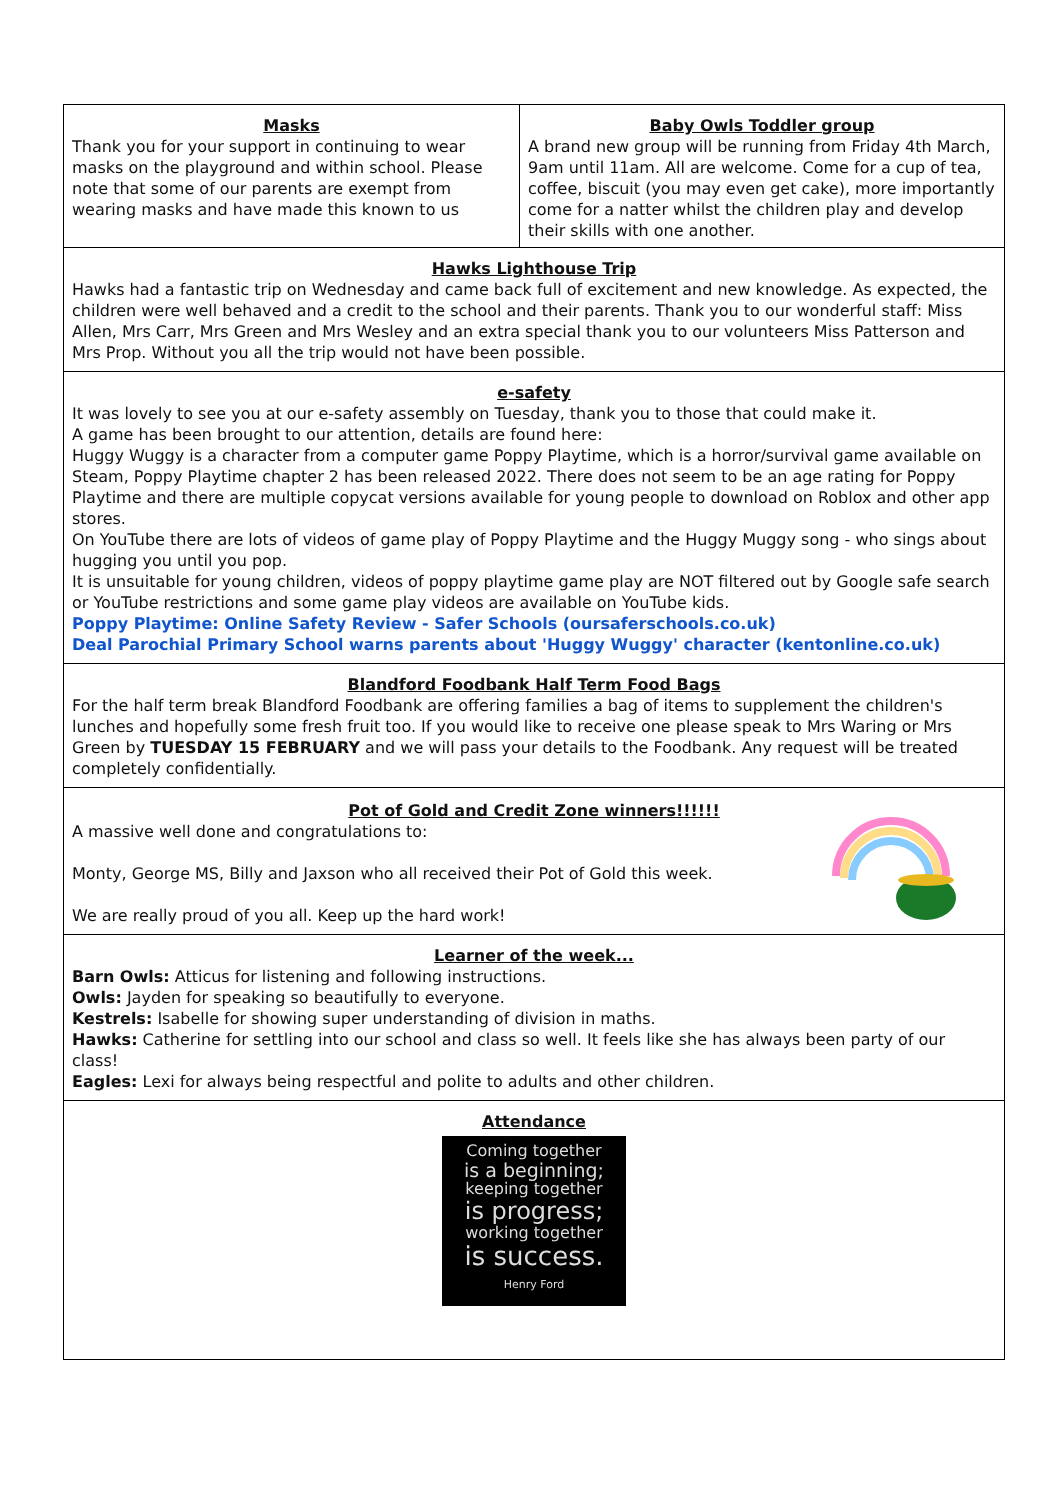Masks
Thank you for your support in continuing to wear masks on the playground and within school. Please note that some of our parents are exempt from wearing masks and have made this known to us
Baby Owls Toddler group
A brand new group will be running from Friday 4th March, 9am until 11am. All are welcome. Come for a cup of tea, coffee, biscuit (you may even get cake), more importantly come for a natter whilst the children play and develop their skills with one another.
Hawks Lighthouse Trip
Hawks had a fantastic trip on Wednesday and came back full of excitement and new knowledge. As expected, the children were well behaved and a credit to the school and their parents. Thank you to our wonderful staff: Miss Allen, Mrs Carr, Mrs Green and Mrs Wesley and an extra special thank you to our volunteers Miss Patterson and Mrs Prop. Without you all the trip would not have been possible.
e-safety
It was lovely to see you at our e-safety assembly on Tuesday, thank you to those that could make it.
A game has been brought to our attention, details are found here:
Huggy Wuggy is a character from a computer game Poppy Playtime, which is a horror/survival game available on Steam, Poppy Playtime chapter 2 has been released 2022. There does not seem to be an age rating for Poppy Playtime and there are multiple copycat versions available for young people to download on Roblox and other app stores.
On YouTube there are lots of videos of game play of Poppy Playtime and the Huggy Muggy song - who sings about hugging you until you pop.
It is unsuitable for young children, videos of poppy playtime game play are NOT filtered out by Google safe search or YouTube restrictions and some game play videos are available on YouTube kids.
Poppy Playtime: Online Safety Review - Safer Schools (oursaferschools.co.uk)
Deal Parochial Primary School warns parents about 'Huggy Wuggy' character (kentonline.co.uk)
Blandford Foodbank Half Term Food Bags
For the half term break Blandford Foodbank are offering families a bag of items to supplement the children's lunches and hopefully some fresh fruit too. If you would like to receive one please speak to Mrs Waring or Mrs Green by TUESDAY 15 FEBRUARY and we will pass your details to the Foodbank. Any request will be treated completely confidentially.
Pot of Gold and Credit Zone winners!!!!!!
A massive well done and congratulations to:
Monty, George MS, Billy and Jaxson who all received their Pot of Gold this week.
We are really proud of you all. Keep up the hard work!
Learner of the week...
Barn Owls: Atticus for listening and following instructions.
Owls: Jayden for speaking so beautifully to everyone.
Kestrels: Isabelle for showing super understanding of division in maths.
Hawks: Catherine for settling into our school and class so well. It feels like she has always been party of our class!
Eagles: Lexi for always being respectful and polite to adults and other children.
Attendance
Coming together
is a beginning;
keeping together
is progress;
working together
is success.
Henry Ford